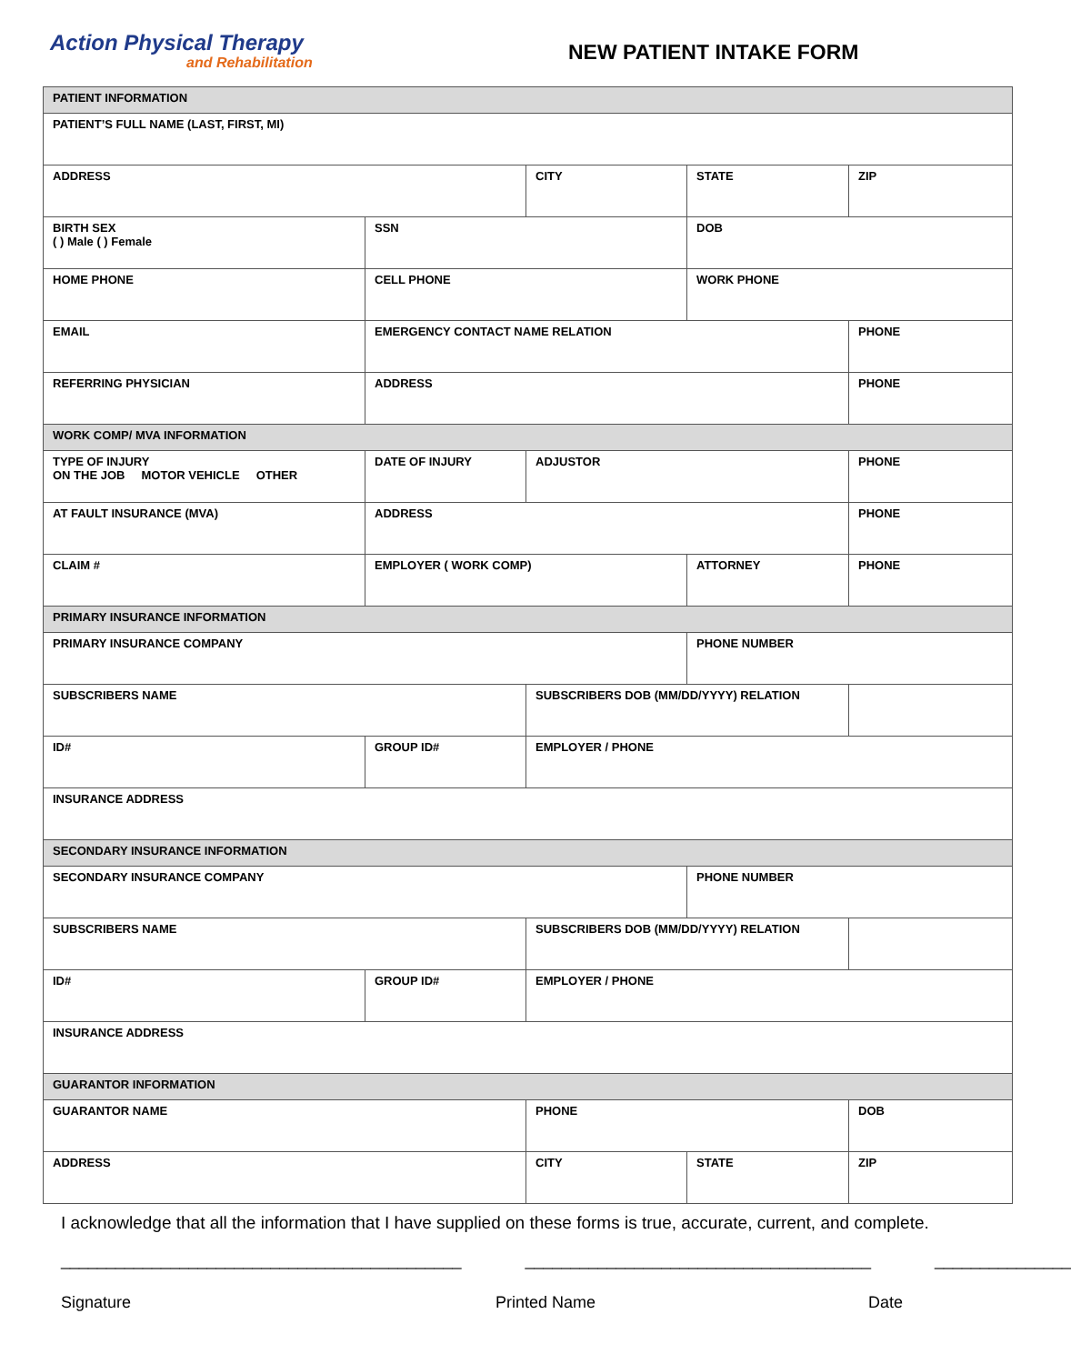Action Physical Therapy
and Rehabilitation
NEW PATIENT INTAKE FORM
| PATIENT INFORMATION | | | | |
| PATIENT’S FULL NAME (LAST, FIRST, MI) | | | | |
| ADDRESS | | CITY | STATE | ZIP |
| BIRTH SEX ( ) Male ( ) Female | SSN | | DOB | |
| HOME PHONE | CELL PHONE | | WORK PHONE | |
| EMAIL | EMERGENCY CONTACT NAME RELATION | | | PHONE |
| REFERRING PHYSICIAN | ADDRESS | | | PHONE |
| WORK COMP/ MVA INFORMATION | | | | |
| TYPE OF INJURY ON THE JOB MOTOR VEHICLE OTHER | DATE OF INJURY | ADJUSTOR | | PHONE |
| AT FAULT INSURANCE (MVA) | ADDRESS | | | PHONE |
| CLAIM # | EMPLOYER ( WORK COMP) | | ATTORNEY | PHONE |
| PRIMARY INSURANCE INFORMATION | | | | |
| PRIMARY INSURANCE COMPANY | | | PHONE NUMBER | |
| SUBSCRIBERS NAME | | SUBSCRIBERS DOB (MM/DD/YYYY) RELATION | | |
| ID# | GROUP ID# | EMPLOYER / PHONE | | |
| INSURANCE ADDRESS | | | | |
| SECONDARY INSURANCE INFORMATION | | | | |
| SECONDARY INSURANCE COMPANY | | | PHONE NUMBER | |
| SUBSCRIBERS NAME | | SUBSCRIBERS DOB (MM/DD/YYYY) RELATION | | |
| ID# | GROUP ID# | EMPLOYER / PHONE | | |
| INSURANCE ADDRESS | | | | |
| GUARANTOR INFORMATION | | | | |
| GUARANTOR NAME | | PHONE | | DOB |
| ADDRESS | | CITY | STATE | ZIP |
I acknowledge that all the information that I have supplied on these forms is true, accurate, current, and complete.
____________________________________________
______________________________________
_______________
Signature Printed Name Date